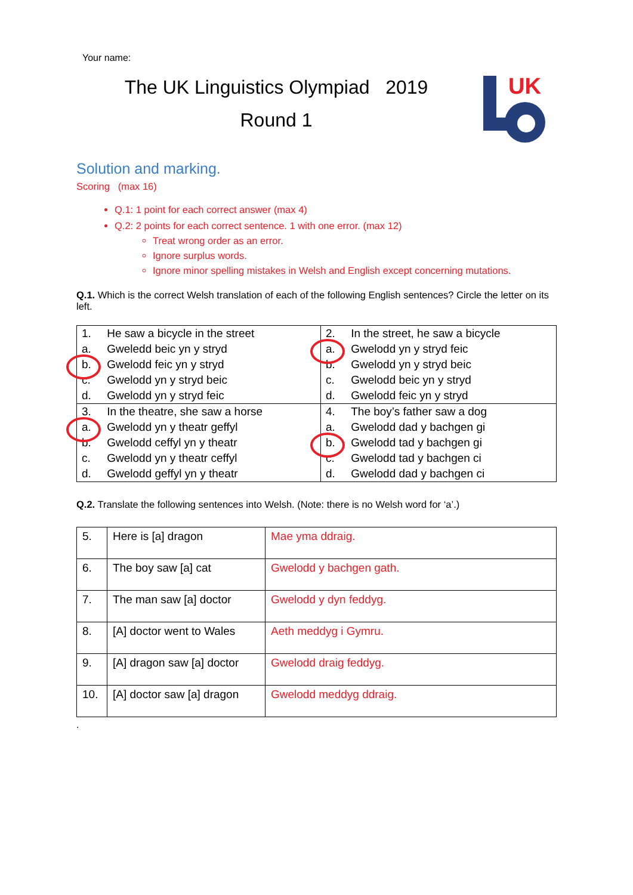Your name:
The UK Linguistics Olympiad 2019
Round 1
UK
Solution and marking.
Scoring (max 16)
Q.1: 1 point for each correct answer (max 4)
Q.2: 2 points for each correct sentence. 1 with one error. (max 12)
Treat wrong order as an error.
Ignore surplus words.
Ignore minor spelling mistakes in Welsh and English except concerning mutations.
Q.1. Which is the correct Welsh translation of each of the following English sentences? Circle the letter on its left.
| 1. | He saw a bicycle in the street | 2. | In the street, he saw a bicycle |
| a. | Gweledd beic yn y stryd | a. | Gwelodd yn y stryd feic |
| b. | Gwelodd feic yn y stryd | b. | Gwelodd yn y stryd beic |
| c. | Gwelodd yn y stryd beic | c. | Gwelodd beic yn y stryd |
| d. | Gwelodd yn y stryd feic | d. | Gwelodd feic yn y stryd |
| 3. | In the theatre, she saw a horse | 4. | The boy’s father saw a dog |
| a. | Gwelodd yn y theatr geffyl | a. | Gwelodd dad y bachgen gi |
| b. | Gwelodd ceffyl yn y theatr | b. | Gwelodd tad y bachgen gi |
| c. | Gwelodd yn y theatr ceffyl | c. | Gwelodd tad y bachgen ci |
| d. | Gwelodd geffyl yn y theatr | d. | Gwelodd dad y bachgen ci |
Q.2. Translate the following sentences into Welsh. (Note: there is no Welsh word for ‘a’.)
| 5. | Here is [a] dragon | Mae yma ddraig. |
| 6. | The boy saw [a] cat | Gwelodd y bachgen gath. |
| 7. | The man saw [a] doctor | Gwelodd y dyn feddyg. |
| 8. | [A] doctor went to Wales | Aeth meddyg i Gymru. |
| 9. | [A] dragon saw [a] doctor | Gwelodd draig feddyg. |
| 10. | [A] doctor saw [a] dragon | Gwelodd meddyg ddraig. |
.